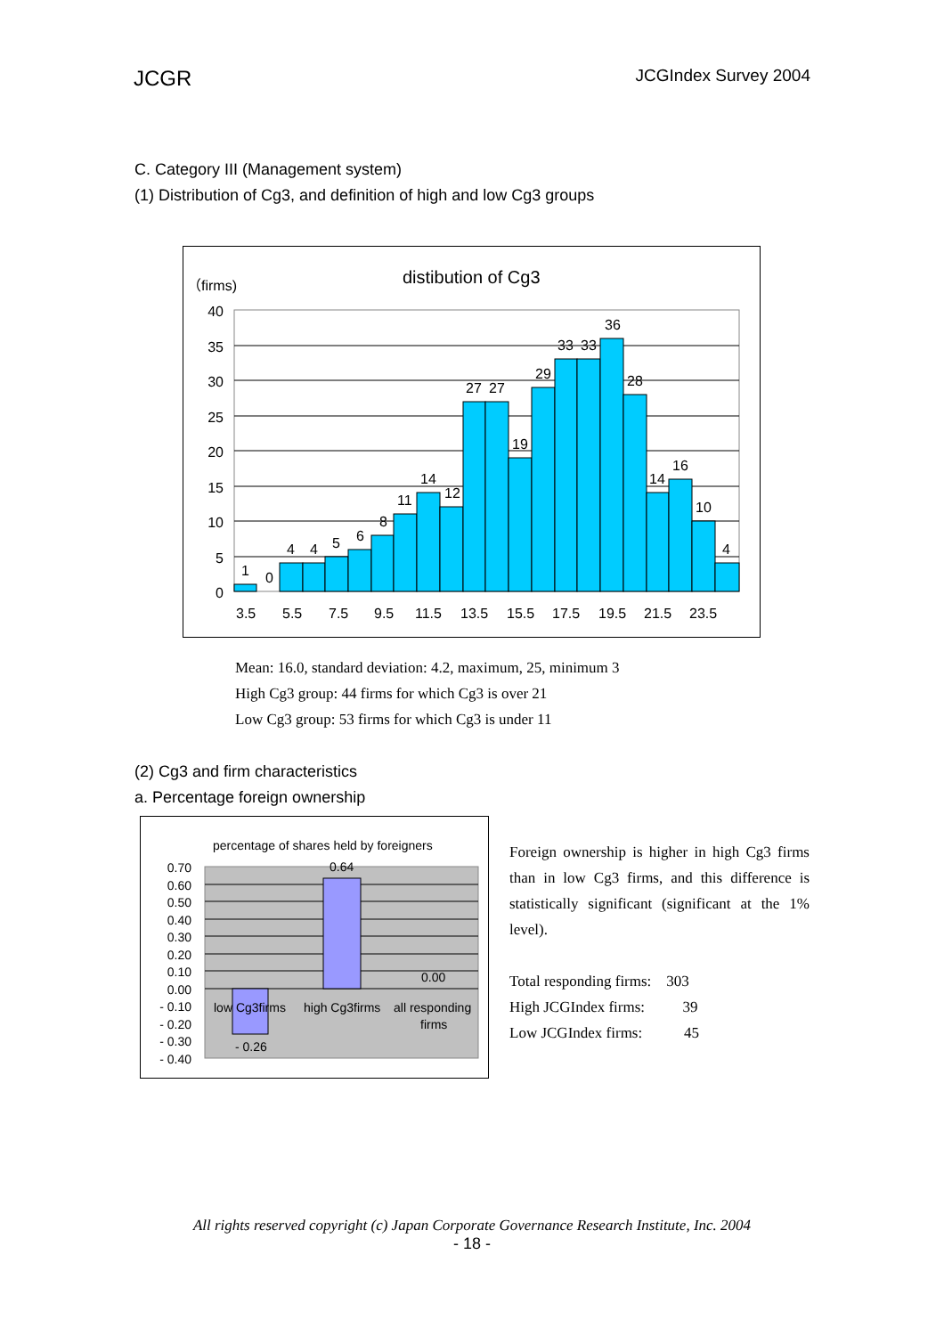JCGR JCGIndex Survey 2004
C. Category III (Management system)
(1) Distribution of Cg3, and definition of high and low Cg3 groups
distibution of Cg3
（firms)
40
35
30
25
20
15
10
5
0
1
0
4
4
5
6
8
11
14
12
27
27
19
29
33
33
36
28
14
16
10
4
3.5
5.5
7.5
9.5
11.5
13.5
15.5
17.5
19.5
21.5
23.5
Mean: 16.0, standard deviation: 4.2, maximum, 25, minimum 3
High Cg3 group: 44 firms for which Cg3 is over 21
Low Cg3 group: 53 firms for which Cg3 is under 11
(2) Cg3 and firm characteristics
a. Percentage foreign ownership
percentage of shares held by foreigners
0.70
0.60
0.50
0.40
0.30
0.20
0.10
0.00
- 0.10
- 0.20
- 0.30
- 0.40
0.64
0.00
- 0.26
low Cg3firms
high Cg3firms
all responding
firms
Foreign ownership is higher in high Cg3 firms than in low Cg3 firms, and this difference is statistically significant (significant at the 1% level).
Total responding firms: 303
High JCGIndex firms: 39
Low JCGIndex firms: 45
All rights reserved copyright (c) Japan Corporate Governance Research Institute, Inc. 2004
- 18 -